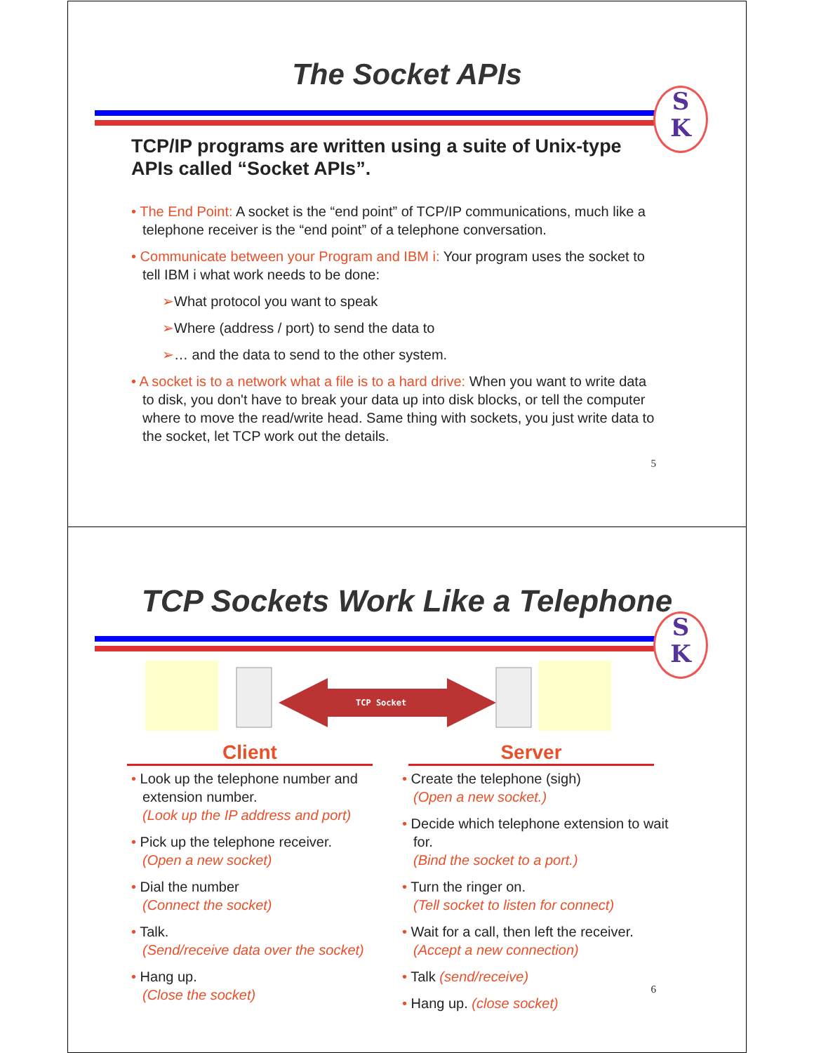The Socket APIs
S
K
TCP/IP programs are written using a suite of Unix-type APIs called “Socket APIs”.
• The End Point: A socket is the “end point” of TCP/IP communications, much like a telephone receiver is the “end point” of a telephone conversation.
• Communicate between your Program and IBM i: Your program uses the socket to tell IBM i what work needs to be done:
➢What protocol you want to speak
➢Where (address / port) to send the data to
➢… and the data to send to the other system.
• A socket is to a network what a file is to a hard drive: When you want to write data to disk, you don't have to break your data up into disk blocks, or tell the computer where to move the read/write head. Same thing with sockets, you just write data to the socket, let TCP work out the details.
5
TCP Sockets Work Like a Telephone
S
K
TCP Socket
Client Server
• Look up the telephone number and extension number.
(Look up the IP address and port)
• Pick up the telephone receiver.
(Open a new socket)
• Dial the number
(Connect the socket)
• Talk.
(Send/receive data over the socket)
• Hang up.
(Close the socket)
• Create the telephone (sigh)
(Open a new socket.)
• Decide which telephone extension to wait for.
(Bind the socket to a port.)
• Turn the ringer on.
(Tell socket to listen for connect)
• Wait for a call, then left the receiver.
(Accept a new connection)
• Talk (send/receive)
• Hang up. (close socket)
6